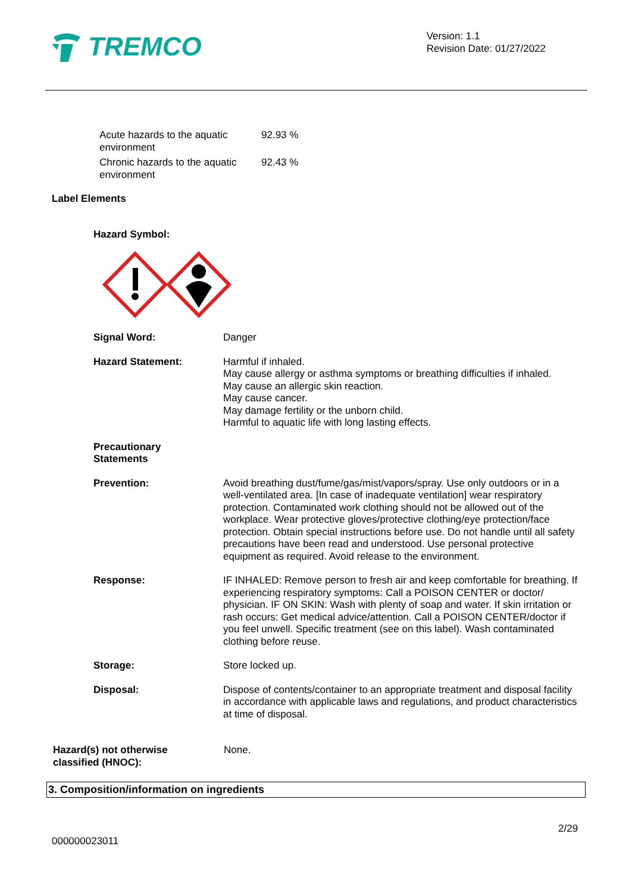TREMCO
Version: 1.1
Revision Date: 01/27/2022
| Acute hazards to the aquatic environment | 92.93 % |
| Chronic hazards to the aquatic environment | 92.43 % |
Label Elements
Hazard Symbol:
| Signal Word: | Danger |
| Hazard Statement: | Harmful if inhaled. May cause allergy or asthma symptoms or breathing difficulties if inhaled. May cause an allergic skin reaction. May cause cancer. May damage fertility or the unborn child. Harmful to aquatic life with long lasting effects. |
| Precautionary Statements | |
| Prevention: | Avoid breathing dust/fume/gas/mist/vapors/spray. Use only outdoors or in a well-ventilated area. [In case of inadequate ventilation] wear respiratory protection. Contaminated work clothing should not be allowed out of the workplace. Wear protective gloves/protective clothing/eye protection/face protection. Obtain special instructions before use. Do not handle until all safety precautions have been read and understood. Use personal protective equipment as required. Avoid release to the environment. |
| Response: | IF INHALED: Remove person to fresh air and keep comfortable for breathing. If experiencing respiratory symptoms: Call a POISON CENTER or doctor/ physician. IF ON SKIN: Wash with plenty of soap and water. If skin irritation or rash occurs: Get medical advice/attention. Call a POISON CENTER/doctor if you feel unwell. Specific treatment (see on this label). Wash contaminated clothing before reuse. |
| Storage: | Store locked up. |
| Disposal: | Dispose of contents/container to an appropriate treatment and disposal facility in accordance with applicable laws and regulations, and product characteristics at time of disposal. |
| Hazard(s) not otherwise classified (HNOC): | None. |
3. Composition/information on ingredients
2/29
000000023011